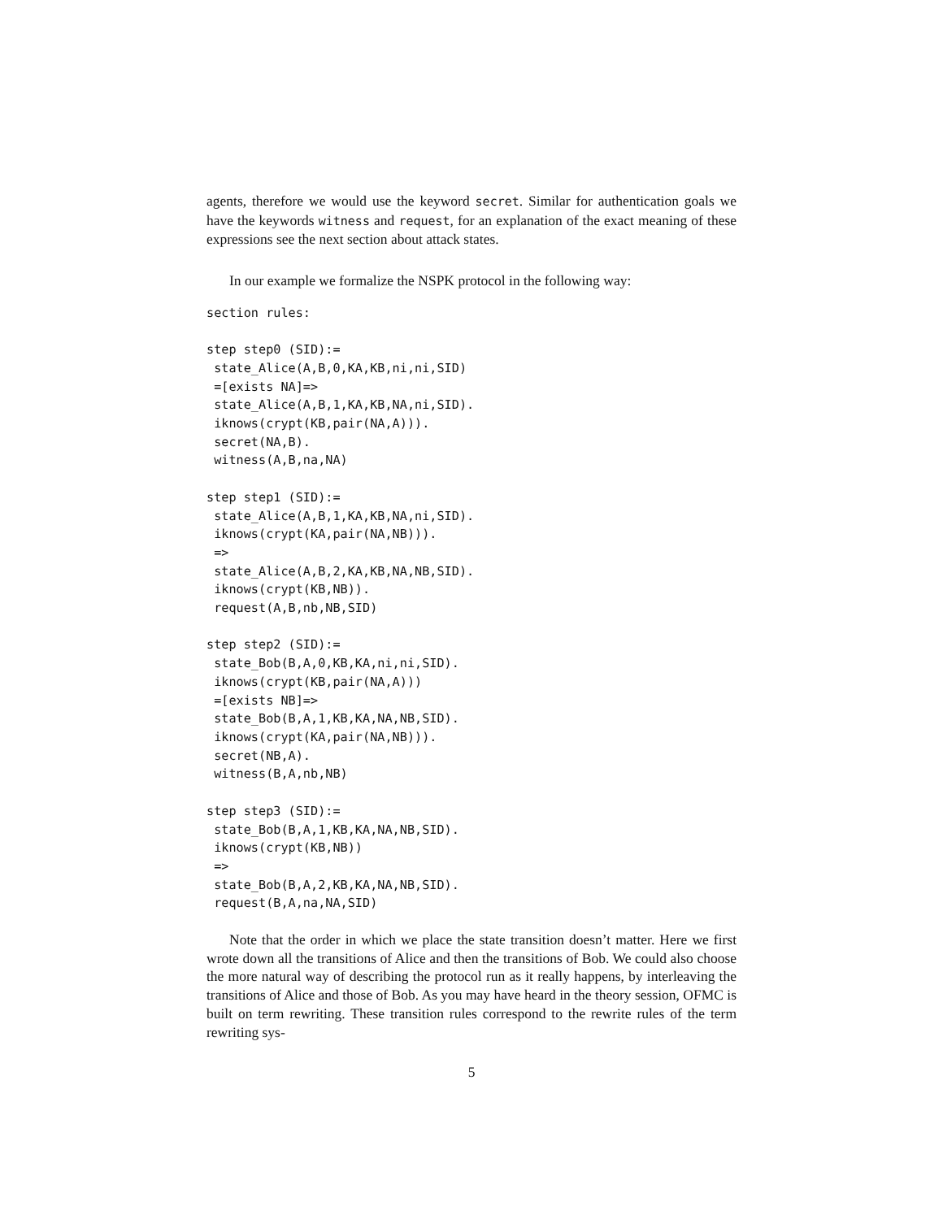agents, therefore we would use the keyword secret. Similar for authentication goals we have the keywords witness and request, for an explanation of the exact meaning of these expressions see the next section about attack states.
In our example we formalize the NSPK protocol in the following way:
section rules:

step step0 (SID):=
 state_Alice(A,B,0,KA,KB,ni,ni,SID)
 =[exists NA]=>
 state_Alice(A,B,1,KA,KB,NA,ni,SID).
 iknows(crypt(KB,pair(NA,A))).
 secret(NA,B).
 witness(A,B,na,NA)

step step1 (SID):=
 state_Alice(A,B,1,KA,KB,NA,ni,SID).
 iknows(crypt(KA,pair(NA,NB))).
 =>
 state_Alice(A,B,2,KA,KB,NA,NB,SID).
 iknows(crypt(KB,NB)).
 request(A,B,nb,NB,SID)

step step2 (SID):=
 state_Bob(B,A,0,KB,KA,ni,ni,SID).
 iknows(crypt(KB,pair(NA,A)))
 =[exists NB]=>
 state_Bob(B,A,1,KB,KA,NA,NB,SID).
 iknows(crypt(KA,pair(NA,NB))).
 secret(NB,A).
 witness(B,A,nb,NB)

step step3 (SID):=
 state_Bob(B,A,1,KB,KA,NA,NB,SID).
 iknows(crypt(KB,NB))
 =>
 state_Bob(B,A,2,KB,KA,NA,NB,SID).
 request(B,A,na,NA,SID)
Note that the order in which we place the state transition doesn’t matter. Here we first wrote down all the transitions of Alice and then the transitions of Bob. We could also choose the more natural way of describing the protocol run as it really happens, by interleaving the transitions of Alice and those of Bob. As you may have heard in the theory session, OFMC is built on term rewriting. These transition rules correspond to the rewrite rules of the term rewriting sys-
5